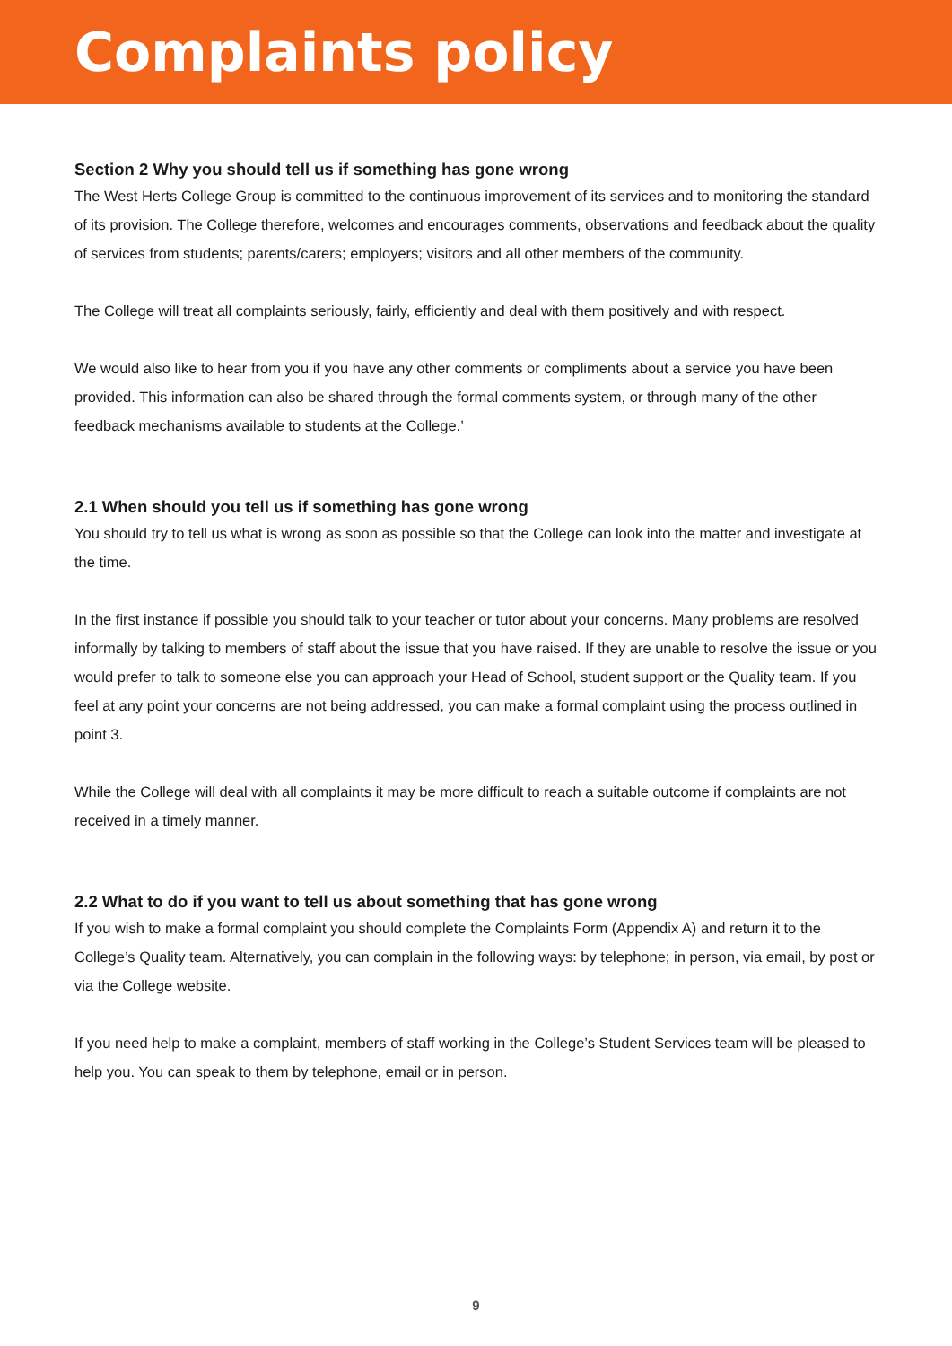Complaints policy
Section 2 Why you should tell us if something has gone wrong
The West Herts College Group is committed to the continuous improvement of its services and to monitoring the standard of its provision. The College therefore, welcomes and encourages comments, observations and feedback about the quality of services from students; parents/carers; employers; visitors and all other members of the community.
The College will treat all complaints seriously, fairly, efficiently and deal with them positively and with respect.
We would also like to hear from you if you have any other comments or compliments about a service you have been provided. This information can also be shared through the formal comments system, or through many of the other feedback mechanisms available to students at the College.’
2.1 When should you tell us if something has gone wrong
You should try to tell us what is wrong as soon as possible so that the College can look into the matter and investigate at the time.
In the first instance if possible you should talk to your teacher or tutor about your concerns. Many problems are resolved informally by talking to members of staff about the issue that you have raised. If they are unable to resolve the issue or you would prefer to talk to someone else you can approach your Head of School, student support or the Quality team. If you feel at any point your concerns are not being addressed, you can make a formal complaint using the process outlined in point 3.
While the College will deal with all complaints it may be more difficult to reach a suitable outcome if complaints are not received in a timely manner.
2.2 What to do if you want to tell us about something that has gone wrong
If you wish to make a formal complaint you should complete the Complaints Form (Appendix A) and return it to the College’s Quality team. Alternatively, you can complain in the following ways: by telephone; in person, via email, by post or via the College website.
If you need help to make a complaint, members of staff working in the College’s Student Services team will be pleased to help you. You can speak to them by telephone, email or in person.
9